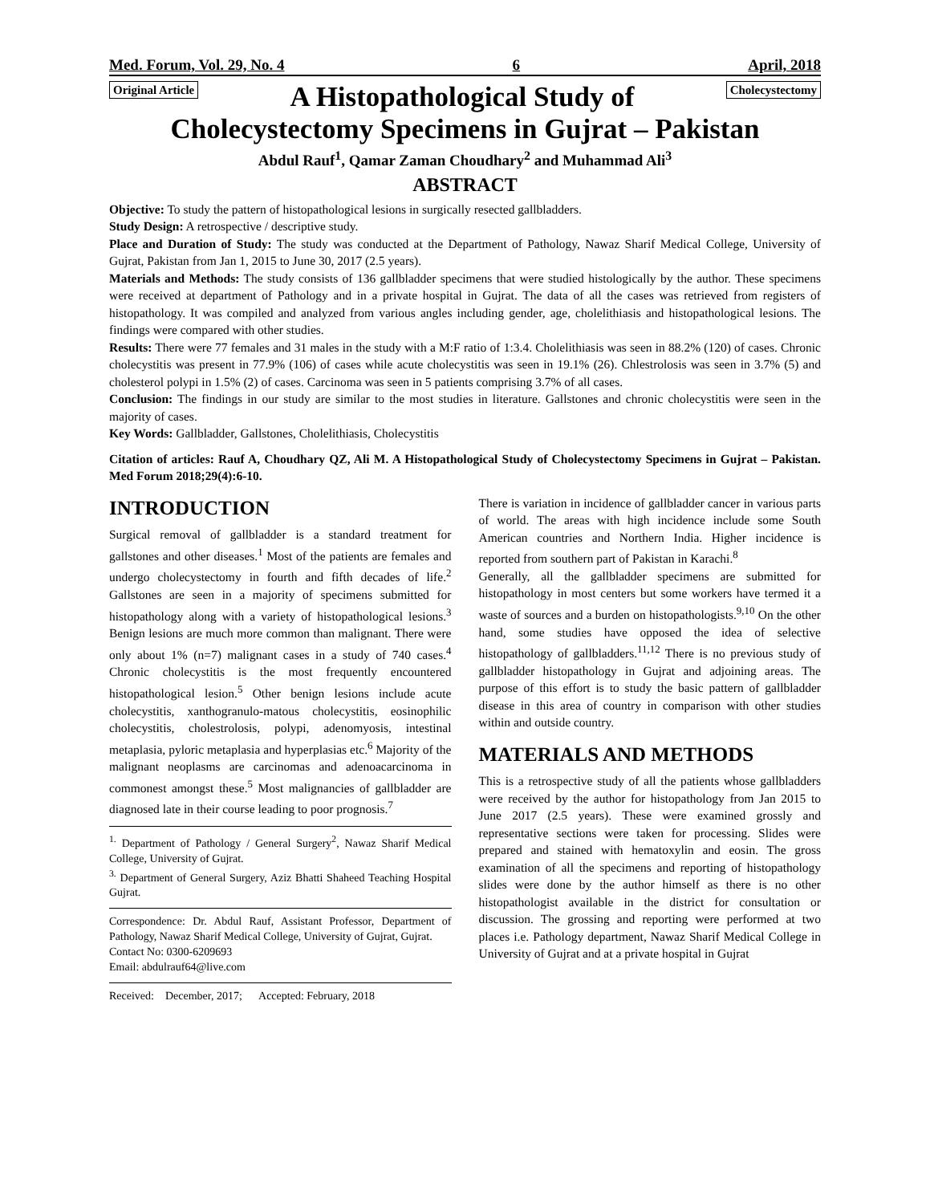Med. Forum, Vol. 29, No. 4 6 April, 2018
Original Article
A Histopathological Study of
Cholecystectomy
Cholecystectomy Specimens in Gujrat – Pakistan
Abdul Rauf<sup>1</sup>, Qamar Zaman Choudhary<sup>2</sup> and Muhammad Ali<sup>3</sup>
ABSTRACT
Objective: To study the pattern of histopathological lesions in surgically resected gallbladders.
Study Design: A retrospective / descriptive study.
Place and Duration of Study: The study was conducted at the Department of Pathology, Nawaz Sharif Medical College, University of Gujrat, Pakistan from Jan 1, 2015 to June 30, 2017 (2.5 years).
Materials and Methods: The study consists of 136 gallbladder specimens that were studied histologically by the author. These specimens were received at department of Pathology and in a private hospital in Gujrat. The data of all the cases was retrieved from registers of histopathology. It was compiled and analyzed from various angles including gender, age, cholelithiasis and histopathological lesions. The findings were compared with other studies.
Results: There were 77 females and 31 males in the study with a M:F ratio of 1:3.4. Cholelithiasis was seen in 88.2% (120) of cases. Chronic cholecystitis was present in 77.9% (106) of cases while acute cholecystitis was seen in 19.1% (26). Chlestrolosis was seen in 3.7% (5) and cholesterol polypi in 1.5% (2) of cases. Carcinoma was seen in 5 patients comprising 3.7% of all cases.
Conclusion: The findings in our study are similar to the most studies in literature. Gallstones and chronic cholecystitis were seen in the majority of cases.
Key Words: Gallbladder, Gallstones, Cholelithiasis, Cholecystitis
Citation of articles: Rauf A, Choudhary QZ, Ali M. A Histopathological Study of Cholecystectomy Specimens in Gujrat – Pakistan. Med Forum 2018;29(4):6-10.
INTRODUCTION
Surgical removal of gallbladder is a standard treatment for gallstones and other diseases.<sup>1</sup> Most of the patients are females and undergo cholecystectomy in fourth and fifth decades of life.<sup>2</sup> Gallstones are seen in a majority of specimens submitted for histopathology along with a variety of histopathological lesions.<sup>3</sup> Benign lesions are much more common than malignant. There were only about 1% (n=7) malignant cases in a study of 740 cases.<sup>4</sup> Chronic cholecystitis is the most frequently encountered histopathological lesion.<sup>5</sup> Other benign lesions include acute cholecystitis, xanthogranulo-matous cholecystitis, eosinophilic cholecystitis, cholestrolosis, polypi, adenomyosis, intestinal metaplasia, pyloric metaplasia and hyperplasias etc.<sup>6</sup> Majority of the malignant neoplasms are carcinomas and adenoacarcinoma in commonest amongst these.<sup>5</sup> Most malignancies of gallbladder are diagnosed late in their course leading to poor prognosis.<sup>7</sup>
<sup>1.</sup> Department of Pathology / General Surgery<sup>2</sup>, Nawaz Sharif Medical College, University of Gujrat.
<sup>3.</sup> Department of General Surgery, Aziz Bhatti Shaheed Teaching Hospital Gujrat.
Correspondence: Dr. Abdul Rauf, Assistant Professor, Department of Pathology, Nawaz Sharif Medical College, University of Gujrat, Gujrat.
Contact No: 0300-6209693
Email: abdulrauf64@live.com
Received: December, 2017; Accepted: February, 2018
There is variation in incidence of gallbladder cancer in various parts of world. The areas with high incidence include some South American countries and Northern India. Higher incidence is reported from southern part of Pakistan in Karachi.<sup>8</sup>
Generally, all the gallbladder specimens are submitted for histopathology in most centers but some workers have termed it a waste of sources and a burden on histopathologists.<sup>9,10</sup> On the other hand, some studies have opposed the idea of selective histopathology of gallbladders.<sup>11,12</sup> There is no previous study of gallbladder histopathology in Gujrat and adjoining areas. The purpose of this effort is to study the basic pattern of gallbladder disease in this area of country in comparison with other studies within and outside country.
MATERIALS AND METHODS
This is a retrospective study of all the patients whose gallbladders were received by the author for histopathology from Jan 2015 to June 2017 (2.5 years). These were examined grossly and representative sections were taken for processing. Slides were prepared and stained with hematoxylin and eosin. The gross examination of all the specimens and reporting of histopathology slides were done by the author himself as there is no other histopathologist available in the district for consultation or discussion. The grossing and reporting were performed at two places i.e. Pathology department, Nawaz Sharif Medical College in University of Gujrat and at a private hospital in Gujrat